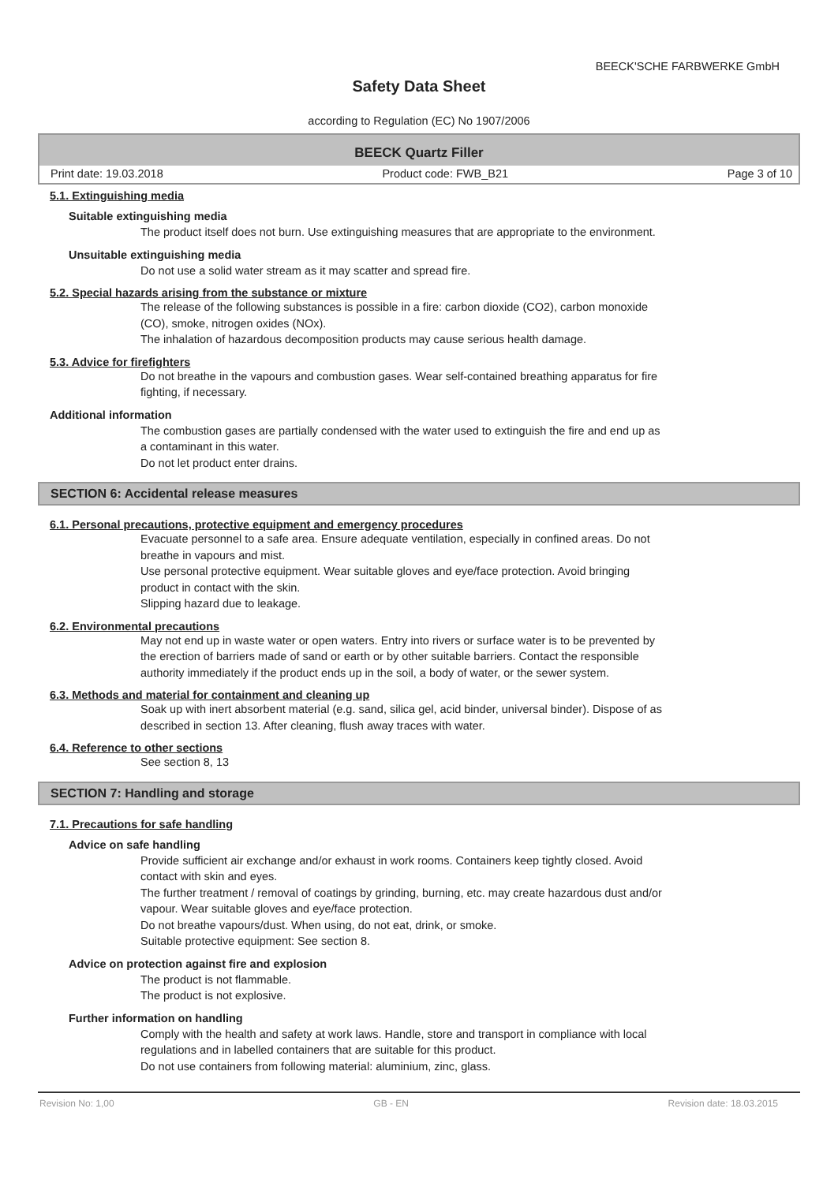BEECK'SCHE FARBWERKE GmbH
Safety Data Sheet
according to Regulation (EC) No 1907/2006
BEECK Quartz Filler
Print date: 19.03.2018 Product code: FWB_B21 Page 3 of 10
5.1. Extinguishing media
Suitable extinguishing media
The product itself does not burn. Use extinguishing measures that are appropriate to the environment.
Unsuitable extinguishing media
Do not use a solid water stream as it may scatter and spread fire.
5.2. Special hazards arising from the substance or mixture
The release of the following substances is possible in a fire: carbon dioxide (CO2), carbon monoxide
(CO), smoke, nitrogen oxides (NOx).
The inhalation of hazardous decomposition products may cause serious health damage.
5.3. Advice for firefighters
Do not breathe in the vapours and combustion gases. Wear self-contained breathing apparatus for fire
fighting, if necessary.
Additional information
The combustion gases are partially condensed with the water used to extinguish the fire and end up as
a contaminant in this water.
Do not let product enter drains.
SECTION 6: Accidental release measures
6.1. Personal precautions, protective equipment and emergency procedures
Evacuate personnel to a safe area. Ensure adequate ventilation, especially in confined areas. Do not
breathe in vapours and mist.
Use personal protective equipment. Wear suitable gloves and eye/face protection. Avoid bringing
product in contact with the skin.
Slipping hazard due to leakage.
6.2. Environmental precautions
May not end up in waste water or open waters. Entry into rivers or surface water is to be prevented by
the erection of barriers made of sand or earth or by other suitable barriers. Contact the responsible
authority immediately if the product ends up in the soil, a body of water, or the sewer system.
6.3. Methods and material for containment and cleaning up
Soak up with inert absorbent material (e.g. sand, silica gel, acid binder, universal binder). Dispose of as
described in section 13. After cleaning, flush away traces with water.
6.4. Reference to other sections
See section 8, 13
SECTION 7: Handling and storage
7.1. Precautions for safe handling
Advice on safe handling
Provide sufficient air exchange and/or exhaust in work rooms. Containers keep tightly closed. Avoid
contact with skin and eyes.
The further treatment / removal of coatings by grinding, burning, etc. may create hazardous dust and/or
vapour. Wear suitable gloves and eye/face protection.
Do not breathe vapours/dust. When using, do not eat, drink, or smoke.
Suitable protective equipment: See section 8.
Advice on protection against fire and explosion
The product is not flammable.
The product is not explosive.
Further information on handling
Comply with the health and safety at work laws. Handle, store and transport in compliance with local
regulations and in labelled containers that are suitable for this product.
Do not use containers from following material: aluminium, zinc, glass.
Revision No: 1,00 GB - EN Revision date: 18.03.2015